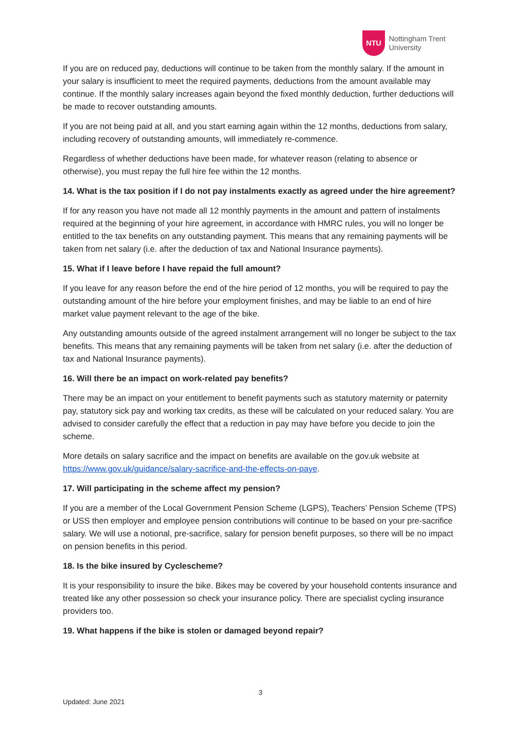NTU
Nottingham Trent
University
If you are on reduced pay, deductions will continue to be taken from the monthly salary. If the amount in your salary is insufficient to meet the required payments, deductions from the amount available may continue. If the monthly salary increases again beyond the fixed monthly deduction, further deductions will be made to recover outstanding amounts.
If you are not being paid at all, and you start earning again within the 12 months, deductions from salary, including recovery of outstanding amounts, will immediately re-commence.
Regardless of whether deductions have been made, for whatever reason (relating to absence or otherwise), you must repay the full hire fee within the 12 months.
14. What is the tax position if I do not pay instalments exactly as agreed under the hire agreement?
If for any reason you have not made all 12 monthly payments in the amount and pattern of instalments required at the beginning of your hire agreement, in accordance with HMRC rules, you will no longer be entitled to the tax benefits on any outstanding payment. This means that any remaining payments will be taken from net salary (i.e. after the deduction of tax and National Insurance payments).
15. What if I leave before I have repaid the full amount?
If you leave for any reason before the end of the hire period of 12 months, you will be required to pay the outstanding amount of the hire before your employment finishes, and may be liable to an end of hire market value payment relevant to the age of the bike.
Any outstanding amounts outside of the agreed instalment arrangement will no longer be subject to the tax benefits. This means that any remaining payments will be taken from net salary (i.e. after the deduction of tax and National Insurance payments).
16. Will there be an impact on work-related pay benefits?
There may be an impact on your entitlement to benefit payments such as statutory maternity or paternity pay, statutory sick pay and working tax credits, as these will be calculated on your reduced salary. You are advised to consider carefully the effect that a reduction in pay may have before you decide to join the scheme.
More details on salary sacrifice and the impact on benefits are available on the gov.uk website at https://www.gov.uk/guidance/salary-sacrifice-and-the-effects-on-paye.
17. Will participating in the scheme affect my pension?
If you are a member of the Local Government Pension Scheme (LGPS), Teachers’ Pension Scheme (TPS) or USS then employer and employee pension contributions will continue to be based on your pre-sacrifice salary. We will use a notional, pre-sacrifice, salary for pension benefit purposes, so there will be no impact on pension benefits in this period.
18. Is the bike insured by Cyclescheme?
It is your responsibility to insure the bike. Bikes may be covered by your household contents insurance and treated like any other possession so check your insurance policy. There are specialist cycling insurance providers too.
19. What happens if the bike is stolen or damaged beyond repair?
3
Updated: June 2021